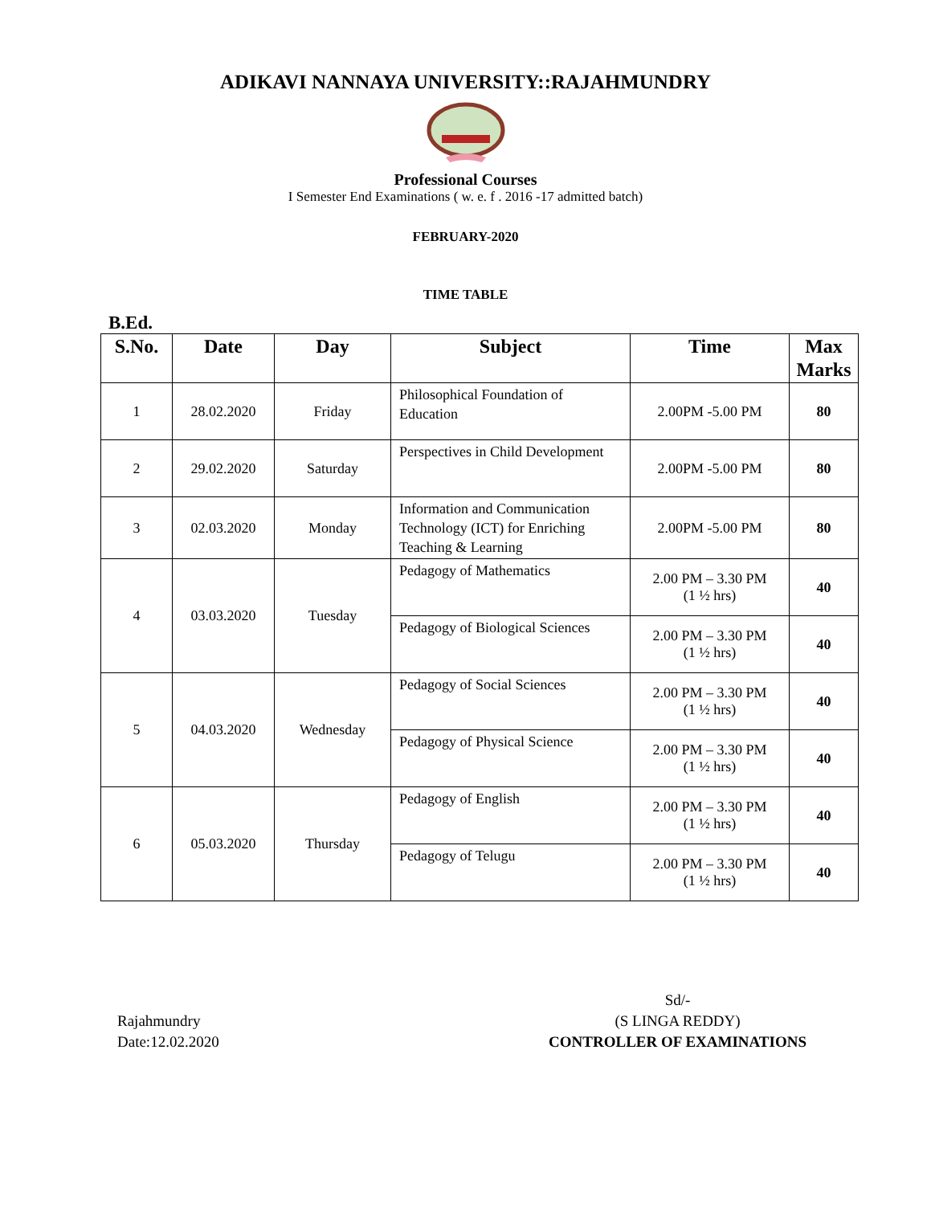ADIKAVI NANNAYA UNIVERSITY::RAJAHMUNDRY
Professional Courses
I Semester End Examinations ( w. e. f . 2016 -17 admitted batch)
FEBRUARY-2020
TIME TABLE
B.Ed.
| S.No. | Date | Day | Subject | Time | Max Marks |
| --- | --- | --- | --- | --- | --- |
| 1 | 28.02.2020 | Friday | Philosophical Foundation of Education | 2.00PM -5.00 PM | 80 |
| 2 | 29.02.2020 | Saturday | Perspectives in Child Development | 2.00PM -5.00 PM | 80 |
| 3 | 02.03.2020 | Monday | Information and Communication Technology (ICT) for Enriching Teaching & Learning | 2.00PM -5.00 PM | 80 |
| 4 | 03.03.2020 | Tuesday | Pedagogy of Mathematics | 2.00 PM – 3.30 PM (1 ½ hrs) | 40 |
| | | | Pedagogy of Biological Sciences | 2.00 PM – 3.30 PM (1 ½ hrs) | 40 |
| 5 | 04.03.2020 | Wednesday | Pedagogy of Social Sciences | 2.00 PM – 3.30 PM (1 ½ hrs) | 40 |
| | | | Pedagogy of Physical Science | 2.00 PM – 3.30 PM (1 ½ hrs) | 40 |
| 6 | 05.03.2020 | Thursday | Pedagogy of English | 2.00 PM – 3.30 PM (1 ½ hrs) | 40 |
| | | | Pedagogy of Telugu | 2.00 PM – 3.30 PM (1 ½ hrs) | 40 |
Rajahmundry
Date:12.02.2020
Sd/-
(S LINGA REDDY)
CONTROLLER OF EXAMINATIONS